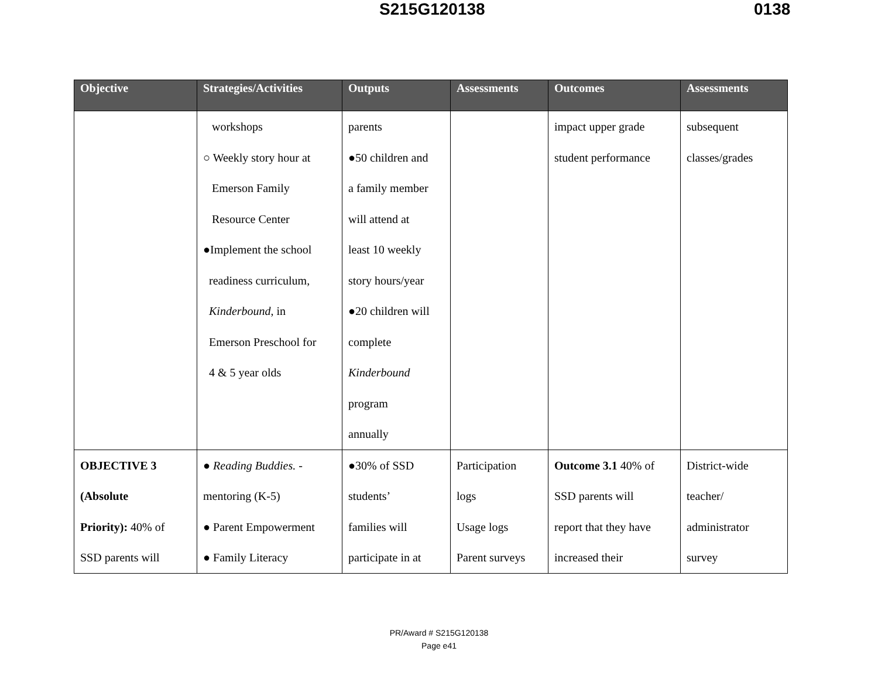S215G120138 0138
| Objective | Strategies/Activities | Outputs | Assessments | Outcomes | Assessments |
| --- | --- | --- | --- | --- | --- |
| | workshops ○ Weekly story hour at Emerson Family Resource Center ●Implement the school readiness curriculum, Kinderbound , in Emerson Preschool for 4 & 5 year olds | parents ●50 children and a family member will attend at least 10 weekly story hours/year ●20 children will complete Kinderbound program annually | | impact upper grade student performance | subsequent classes/grades |
| OBJECTIVE 3 (Absolute Priority): 40% of SSD parents will | ● Reading Buddies. - mentoring (K-5) ● Parent Empowerment ● Family Literacy | ●30% of SSD students’ families will participate in at | Participation logs Usage logs Parent surveys | Outcome 3.1 40% of SSD parents will report that they have increased their | District-wide teacher/ administrator survey |
PR/Award # S215G120138
Page e41